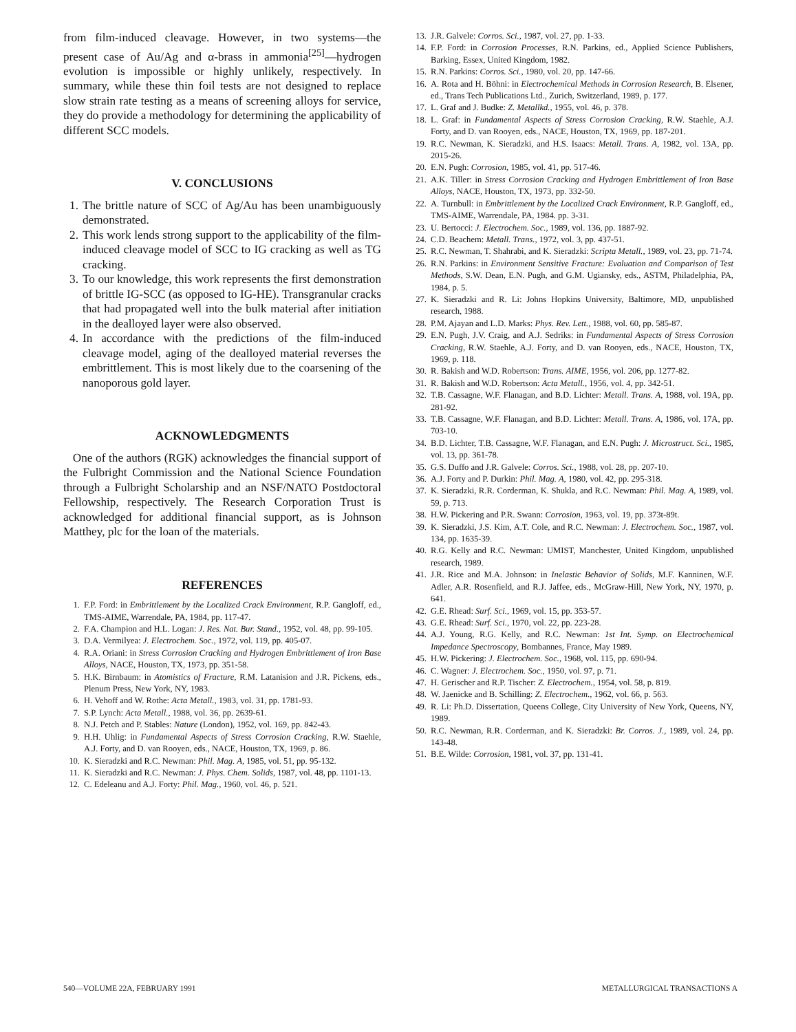from film-induced cleavage. However, in two systems—the present case of Au/Ag and α-brass in ammonia<sup>[25]</sup>—hydrogen evolution is impossible or highly unlikely, respectively. In summary, while these thin foil tests are not designed to replace slow strain rate testing as a means of screening alloys for service, they do provide a methodology for determining the applicability of different SCC models.
V. CONCLUSIONS
1. The brittle nature of SCC of Ag/Au has been unambiguously demonstrated.
2. This work lends strong support to the applicability of the film-induced cleavage model of SCC to IG cracking as well as TG cracking.
3. To our knowledge, this work represents the first demonstration of brittle IG-SCC (as opposed to IG-HE). Transgranular cracks that had propagated well into the bulk material after initiation in the dealloyed layer were also observed.
4. In accordance with the predictions of the film-induced cleavage model, aging of the dealloyed material reverses the embrittlement. This is most likely due to the coarsening of the nanoporous gold layer.
ACKNOWLEDGMENTS
One of the authors (RGK) acknowledges the financial support of the Fulbright Commission and the National Science Foundation through a Fulbright Scholarship and an NSF/NATO Postdoctoral Fellowship, respectively. The Research Corporation Trust is acknowledged for additional financial support, as is Johnson Matthey, plc for the loan of the materials.
REFERENCES
1. F.P. Ford: in Embrittlement by the Localized Crack Environment, R.P. Gangloff, ed., TMS-AIME, Warrendale, PA, 1984, pp. 117-47.
2. F.A. Champion and H.L. Logan: J. Res. Nat. Bur. Stand., 1952, vol. 48, pp. 99-105.
3. D.A. Vermilyea: J. Electrochem. Soc., 1972, vol. 119, pp. 405-07.
4. R.A. Oriani: in Stress Corrosion Cracking and Hydrogen Embrittlement of Iron Base Alloys, NACE, Houston, TX, 1973, pp. 351-58.
5. H.K. Birnbaum: in Atomistics of Fracture, R.M. Latanision and J.R. Pickens, eds., Plenum Press, New York, NY, 1983.
6. H. Vehoff and W. Rothe: Acta Metall., 1983, vol. 31, pp. 1781-93.
7. S.P. Lynch: Acta Metall., 1988, vol. 36, pp. 2639-61.
8. N.J. Petch and P. Stables: Nature (London), 1952, vol. 169, pp. 842-43.
9. H.H. Uhlig: in Fundamental Aspects of Stress Corrosion Cracking, R.W. Staehle, A.J. Forty, and D. van Rooyen, eds., NACE, Houston, TX, 1969, p. 86.
10. K. Sieradzki and R.C. Newman: Phil. Mag. A, 1985, vol. 51, pp. 95-132.
11. K. Sieradzki and R.C. Newman: J. Phys. Chem. Solids, 1987, vol. 48, pp. 1101-13.
12. C. Edeleanu and A.J. Forty: Phil. Mag., 1960, vol. 46, p. 521.
13. J.R. Galvele: Corros. Sci., 1987, vol. 27, pp. 1-33.
14. F.P. Ford: in Corrosion Processes, R.N. Parkins, ed., Applied Science Publishers, Barking, Essex, United Kingdom, 1982.
15. R.N. Parkins: Corros. Sci., 1980, vol. 20, pp. 147-66.
16. A. Rota and H. Böhni: in Electrochemical Methods in Corrosion Research, B. Elsener, ed., Trans Tech Publications Ltd., Zurich, Switzerland, 1989, p. 177.
17. L. Graf and J. Budke: Z. Metallkd., 1955, vol. 46, p. 378.
18. L. Graf: in Fundamental Aspects of Stress Corrosion Cracking, R.W. Staehle, A.J. Forty, and D. van Rooyen, eds., NACE, Houston, TX, 1969, pp. 187-201.
19. R.C. Newman, K. Sieradzki, and H.S. Isaacs: Metall. Trans. A, 1982, vol. 13A, pp. 2015-26.
20. E.N. Pugh: Corrosion, 1985, vol. 41, pp. 517-46.
21. A.K. Tiller: in Stress Corrosion Cracking and Hydrogen Embrittlement of Iron Base Alloys, NACE, Houston, TX, 1973, pp. 332-50.
22. A. Turnbull: in Embrittlement by the Localized Crack Environment, R.P. Gangloff, ed., TMS-AIME, Warrendale, PA, 1984. pp. 3-31.
23. U. Bertocci: J. Electrochem. Soc., 1989, vol. 136, pp. 1887-92.
24. C.D. Beachem: Metall. Trans., 1972, vol. 3, pp. 437-51.
25. R.C. Newman, T. Shahrabi, and K. Sieradzki: Scripta Metall., 1989, vol. 23, pp. 71-74.
26. R.N. Parkins: in Environment Sensitive Fracture: Evaluation and Comparison of Test Methods, S.W. Dean, E.N. Pugh, and G.M. Ugiansky, eds., ASTM, Philadelphia, PA, 1984, p. 5.
27. K. Sieradzki and R. Li: Johns Hopkins University, Baltimore, MD, unpublished research, 1988.
28. P.M. Ajayan and L.D. Marks: Phys. Rev. Lett., 1988, vol. 60, pp. 585-87.
29. E.N. Pugh, J.V. Craig, and A.J. Sedriks: in Fundamental Aspects of Stress Corrosion Cracking, R.W. Staehle, A.J. Forty, and D. van Rooyen, eds., NACE, Houston, TX, 1969, p. 118.
30. R. Bakish and W.D. Robertson: Trans. AIME, 1956, vol. 206, pp. 1277-82.
31. R. Bakish and W.D. Robertson: Acta Metall., 1956, vol. 4, pp. 342-51.
32. T.B. Cassagne, W.F. Flanagan, and B.D. Lichter: Metall. Trans. A, 1988, vol. 19A, pp. 281-92.
33. T.B. Cassagne, W.F. Flanagan, and B.D. Lichter: Metall. Trans. A, 1986, vol. 17A, pp. 703-10.
34. B.D. Lichter, T.B. Cassagne, W.F. Flanagan, and E.N. Pugh: J. Microstruct. Sci., 1985, vol. 13, pp. 361-78.
35. G.S. Duffo and J.R. Galvele: Corros. Sci., 1988, vol. 28, pp. 207-10.
36. A.J. Forty and P. Durkin: Phil. Mag. A, 1980, vol. 42, pp. 295-318.
37. K. Sieradzki, R.R. Corderman, K. Shukla, and R.C. Newman: Phil. Mag. A, 1989, vol. 59, p. 713.
38. H.W. Pickering and P.R. Swann: Corrosion, 1963, vol. 19, pp. 373t-89t.
39. K. Sieradzki, J.S. Kim, A.T. Cole, and R.C. Newman: J. Electrochem. Soc., 1987, vol. 134, pp. 1635-39.
40. R.G. Kelly and R.C. Newman: UMIST, Manchester, United Kingdom, unpublished research, 1989.
41. J.R. Rice and M.A. Johnson: in Inelastic Behavior of Solids, M.F. Kanninen, W.F. Adler, A.R. Rosenfield, and R.J. Jaffee, eds., McGraw-Hill, New York, NY, 1970, p. 641.
42. G.E. Rhead: Surf. Sci., 1969, vol. 15, pp. 353-57.
43. G.E. Rhead: Surf. Sci., 1970, vol. 22, pp. 223-28.
44. A.J. Young, R.G. Kelly, and R.C. Newman: 1st Int. Symp. on Electrochemical Impedance Spectroscopy, Bombannes, France, May 1989.
45. H.W. Pickering: J. Electrochem. Soc., 1968, vol. 115, pp. 690-94.
46. C. Wagner: J. Electrochem. Soc., 1950, vol. 97, p. 71.
47. H. Gerischer and R.P. Tischer: Z. Electrochem., 1954, vol. 58, p. 819.
48. W. Jaenicke and B. Schilling: Z. Electrochem., 1962, vol. 66, p. 563.
49. R. Li: Ph.D. Dissertation, Queens College, City University of New York, Queens, NY, 1989.
50. R.C. Newman, R.R. Corderman, and K. Sieradzki: Br. Corros. J., 1989, vol. 24, pp. 143-48.
51. B.E. Wilde: Corrosion, 1981, vol. 37, pp. 131-41.
540—VOLUME 22A, FEBRUARY 1991 METALLURGICAL TRANSACTIONS A